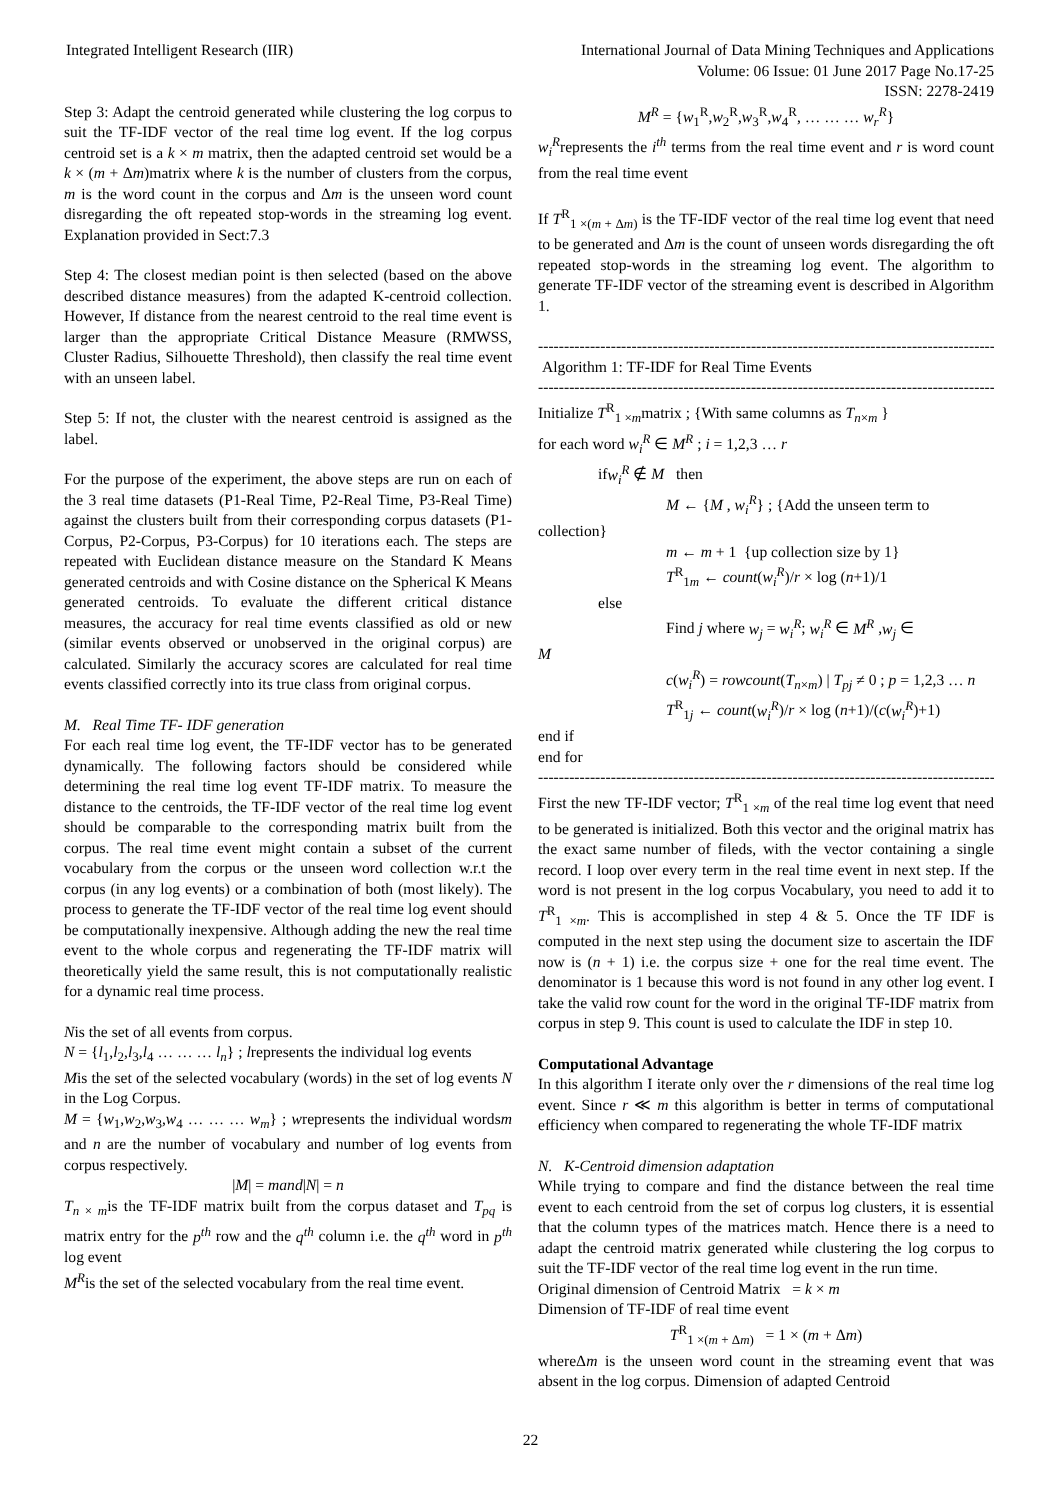Integrated Intelligent Research (IIR)
International Journal of Data Mining Techniques and Applications
Volume: 06 Issue: 01 June 2017 Page No.17-25
ISSN: 2278-2419
Step 3: Adapt the centroid generated while clustering the log corpus to suit the TF-IDF vector of the real time log event. If the log corpus centroid set is a k × m matrix, then the adapted centroid set would be a k × (m + Δm)matrix where k is the number of clusters from the corpus, m is the word count in the corpus and Δm is the unseen word count disregarding the oft repeated stop-words in the streaming log event. Explanation provided in Sect:7.3
Step 4: The closest median point is then selected (based on the above described distance measures) from the adapted K-centroid collection. However, If distance from the nearest centroid to the real time event is larger than the appropriate Critical Distance Measure (RMWSS, Cluster Radius, Silhouette Threshold), then classify the real time event with an unseen label.
Step 5: If not, the cluster with the nearest centroid is assigned as the label.
For the purpose of the experiment, the above steps are run on each of the 3 real time datasets (P1-Real Time, P2-Real Time, P3-Real Time) against the clusters built from their corresponding corpus datasets (P1-Corpus, P2-Corpus, P3-Corpus) for 10 iterations each. The steps are repeated with Euclidean distance measure on the Standard K Means generated centroids and with Cosine distance on the Spherical K Means generated centroids. To evaluate the different critical distance measures, the accuracy for real time events classified as old or new (similar events observed or unobserved in the original corpus) are calculated. Similarly the accuracy scores are calculated for real time events classified correctly into its true class from original corpus.
M. Real Time TF- IDF generation
For each real time log event, the TF-IDF vector has to be generated dynamically. The following factors should be considered while determining the real time log event TF-IDF matrix. To measure the distance to the centroids, the TF-IDF vector of the real time log event should be comparable to the corresponding matrix built from the corpus. The real time event might contain a subset of the current vocabulary from the corpus or the unseen word collection w.r.t the corpus (in any log events) or a combination of both (most likely). The process to generate the TF-IDF vector of the real time log event should be computationally inexpensive. Although adding the new the real time event to the whole corpus and regenerating the TF-IDF matrix will theoretically yield the same result, this is not computationally realistic for a dynamic real time process.
Nis the set of all events from corpus.
N = {l<sub>1</sub>,l<sub>2</sub>,l<sub>3</sub>,l<sub>4</sub> … … … l<sub>n</sub>} ; lrepresents the individual log events
Mis the set of the selected vocabulary (words) in the set of log events N in the Log Corpus.
M = {w<sub>1</sub>,w<sub>2</sub>,w<sub>3</sub>,w<sub>4</sub> … … … w<sub>m</sub>} ; wrepresents the individual wordsm and n are the number of vocabulary and number of log events from corpus respectively.
|M| = mand|N| = n
T<sub>n × m</sub>is the TF-IDF matrix built from the corpus dataset and T<sub>pq</sub> is matrix entry for the p<sup>th</sup> row and the q<sup>th</sup> column i.e. the q<sup>th</sup> word in p<sup>th</sup> log event
M<sup>R</sup>is the set of the selected vocabulary from the real time event.
M<sup>R</sup> = {w<sub>1</sub><sup>R</sup>,w<sub>2</sub><sup>R</sup>,w<sub>3</sub><sup>R</sup>,w<sub>4</sub><sup>R</sup>, … … … w<sub>r</sub><sup>R</sup>}
w<sub>i</sub><sup>R</sup>represents the i<sup>th</sup> terms from the real time event and r is word count from the real time event
If T<sup>R</sup><sub>1 ×(m + Δm)</sub> is the TF-IDF vector of the real time log event that need to be generated and Δm is the count of unseen words disregarding the oft repeated stop-words in the streaming log event. The algorithm to generate TF-IDF vector of the streaming event is described in Algorithm 1.
------------------------------------------------------------------------------------------------
Algorithm 1: TF-IDF for Real Time Events
------------------------------------------------------------------------------------------------
Initialize T<sup>R</sup><sub>1 ×m</sub>matrix ; {With same columns as T<sub>n×m</sub> }
for each word w<sub>i</sub><sup>R</sup> ∈ M<sup>R</sup> ; i = 1,2,3 … r
ifw<sub>i</sub><sup>R</sup> ∉ M then
M ← {M , w<sub>i</sub><sup>R</sup>} ; {Add the unseen term to
collection}
m ← m + 1 {up collection size by 1}
T<sup>R</sup><sub>1m</sub> ← count(w<sub>i</sub><sup>R</sup>)/r × log (n+1)/1
else
Find j where w<sub>j</sub> = w<sub>i</sub><sup>R</sup>; w<sub>i</sub><sup>R</sup> ∈ M<sup>R</sup> ,w<sub>j</sub> ∈
M
c(w<sub>i</sub><sup>R</sup>) = rowcount(T<sub>n×m</sub>) | T<sub>pj</sub> ≠ 0 ; p = 1,2,3 … n
T<sup>R</sup><sub>1j</sub> ← count(w<sub>i</sub><sup>R</sup>)/r × log (n+1)/(c(w<sub>i</sub><sup>R</sup>)+1)
end if
end for
------------------------------------------------------------------------------------------------
First the new TF-IDF vector; T<sup>R</sup><sub>1 ×m</sub> of the real time log event that need to be generated is initialized. Both this vector and the original matrix has the exact same number of fileds, with the vector containing a single record. I loop over every term in the real time event in next step. If the word is not present in the log corpus Vocabulary, you need to add it to T<sup>R</sup><sub>1 ×m</sub>. This is accomplished in step 4 & 5. Once the TF IDF is computed in the next step using the document size to ascertain the IDF now is (n + 1) i.e. the corpus size + one for the real time event. The denominator is 1 because this word is not found in any other log event. I take the valid row count for the word in the original TF-IDF matrix from corpus in step 9. This count is used to calculate the IDF in step 10.
Computational Advantage
In this algorithm I iterate only over the r dimensions of the real time log event. Since r ≪ m this algorithm is better in terms of computational efficiency when compared to regenerating the whole TF-IDF matrix
N. K-Centroid dimension adaptation
While trying to compare and find the distance between the real time event to each centroid from the set of corpus log clusters, it is essential that the column types of the matrices match. Hence there is a need to adapt the centroid matrix generated while clustering the log corpus to suit the TF-IDF vector of the real time log event in the run time.
Original dimension of Centroid Matrix = k × m
Dimension of TF-IDF of real time event
T<sup>R</sup><sub>1 ×(m + Δm)</sub> = 1 × (m + Δm)
whereΔm is the unseen word count in the streaming event that was absent in the log corpus. Dimension of adapted Centroid
22